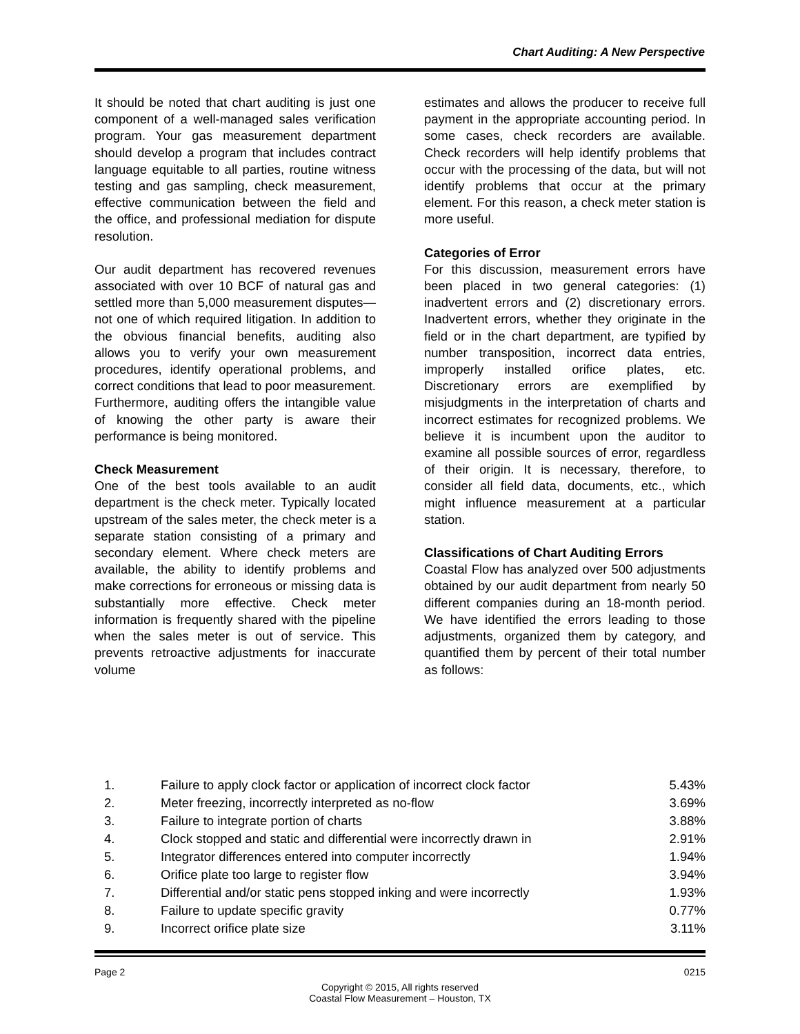Chart Auditing: A New Perspective
It should be noted that chart auditing is just one component of a well-managed sales verification program. Your gas measurement department should develop a program that includes contract language equitable to all parties, routine witness testing and gas sampling, check measurement, effective communication between the field and the office, and professional mediation for dispute resolution.
Our audit department has recovered revenues associated with over 10 BCF of natural gas and settled more than 5,000 measurement disputes— not one of which required litigation. In addition to the obvious financial benefits, auditing also allows you to verify your own measurement procedures, identify operational problems, and correct conditions that lead to poor measurement. Furthermore, auditing offers the intangible value of knowing the other party is aware their performance is being monitored.
Check Measurement
One of the best tools available to an audit department is the check meter. Typically located upstream of the sales meter, the check meter is a separate station consisting of a primary and secondary element. Where check meters are available, the ability to identify problems and make corrections for erroneous or missing data is substantially more effective. Check meter information is frequently shared with the pipeline when the sales meter is out of service. This prevents retroactive adjustments for inaccurate volume
estimates and allows the producer to receive full payment in the appropriate accounting period. In some cases, check recorders are available. Check recorders will help identify problems that occur with the processing of the data, but will not identify problems that occur at the primary element. For this reason, a check meter station is more useful.
Categories of Error
For this discussion, measurement errors have been placed in two general categories: (1) inadvertent errors and (2) discretionary errors. Inadvertent errors, whether they originate in the field or in the chart department, are typified by number transposition, incorrect data entries, improperly installed orifice plates, etc. Discretionary errors are exemplified by misjudgments in the interpretation of charts and incorrect estimates for recognized problems. We believe it is incumbent upon the auditor to examine all possible sources of error, regardless of their origin. It is necessary, therefore, to consider all field data, documents, etc., which might influence measurement at a particular station.
Classifications of Chart Auditing Errors
Coastal Flow has analyzed over 500 adjustments obtained by our audit department from nearly 50 different companies during an 18-month period. We have identified the errors leading to those adjustments, organized them by category, and quantified them by percent of their total number as follows:
| 1. | Failure to apply clock factor or application of incorrect clock factor | 5.43% |
| 2. | Meter freezing, incorrectly interpreted as no-flow | 3.69% |
| 3. | Failure to integrate portion of charts | 3.88% |
| 4. | Clock stopped and static and differential were incorrectly drawn in | 2.91% |
| 5. | Integrator differences entered into computer incorrectly | 1.94% |
| 6. | Orifice plate too large to register flow | 3.94% |
| 7. | Differential and/or static pens stopped inking and were incorrectly | 1.93% |
| 8. | Failure to update specific gravity | 0.77% |
| 9. | Incorrect orifice plate size | 3.11% |
Page 2 0215
Copyright © 2015, All rights reserved
Coastal Flow Measurement – Houston, TX